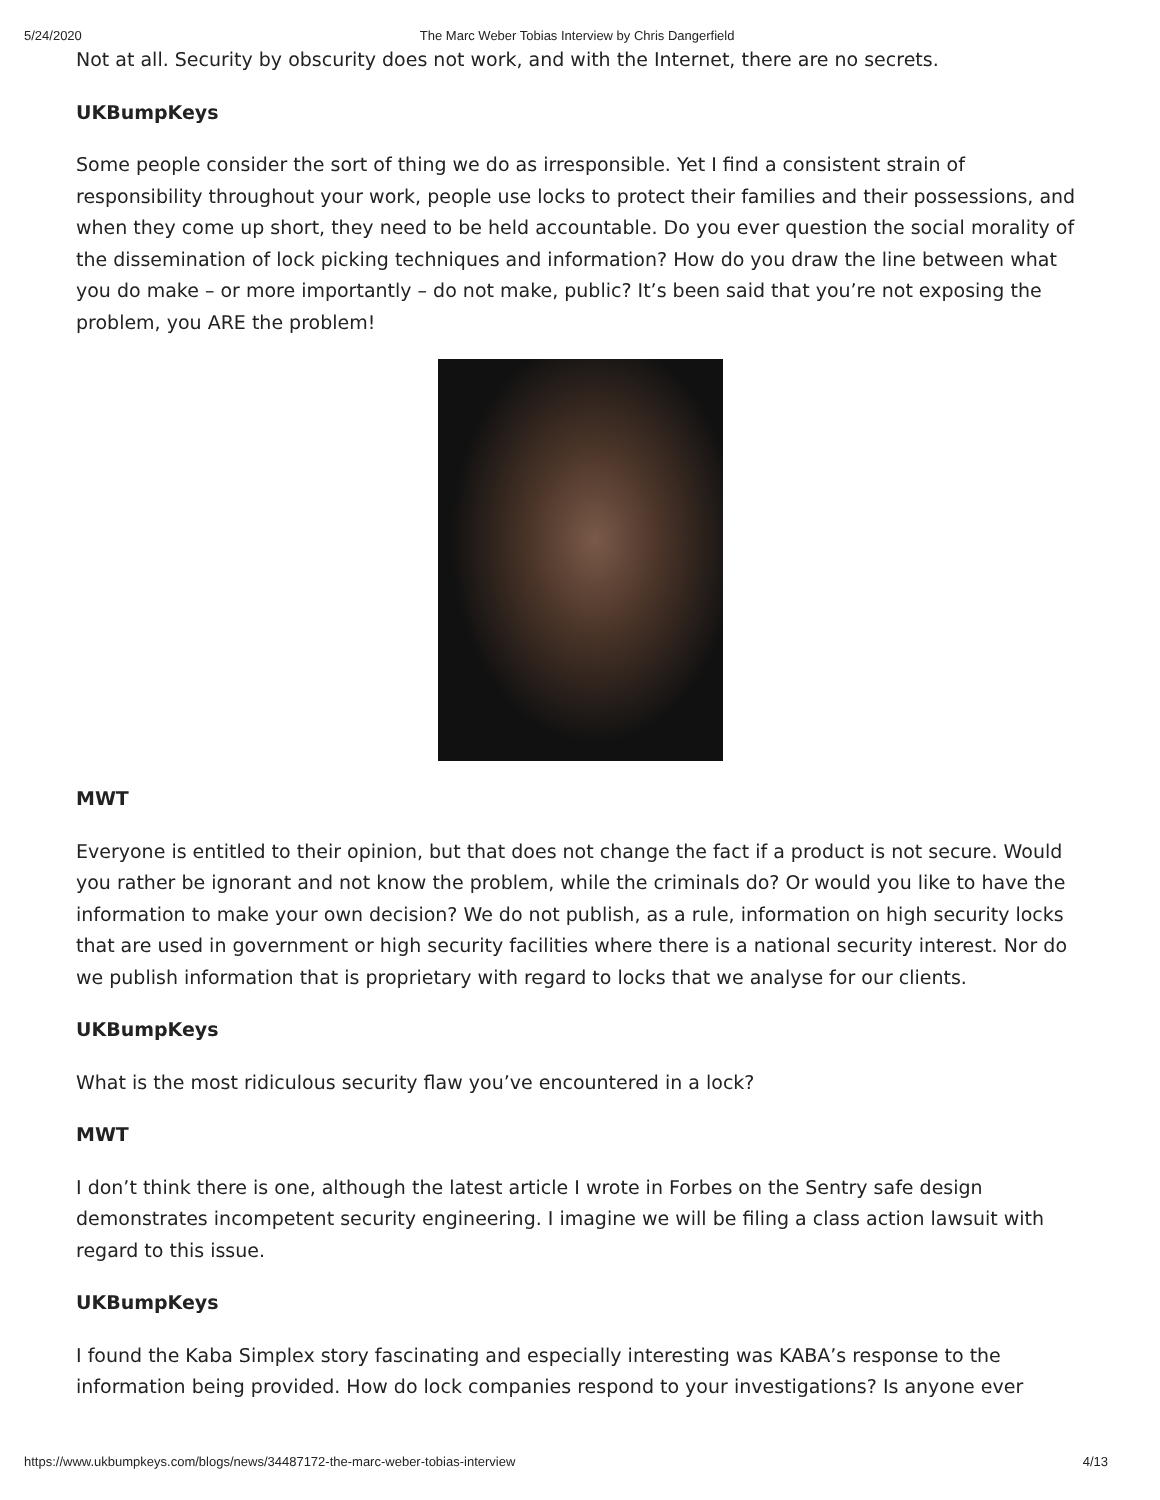5/24/2020 The Marc Weber Tobias Interview by Chris Dangerfield
Not at all. Security by obscurity does not work, and with the Internet, there are no secrets.
UKBumpKeys
Some people consider the sort of thing we do as irresponsible. Yet I find a consistent strain of responsibility throughout your work, people use locks to protect their families and their possessions, and when they come up short, they need to be held accountable. Do you ever question the social morality of the dissemination of lock picking techniques and information? How do you draw the line between what you do make – or more importantly – do not make, public? It’s been said that you’re not exposing the problem, you ARE the problem!
MWT
Everyone is entitled to their opinion, but that does not change the fact if a product is not secure. Would you rather be ignorant and not know the problem, while the criminals do? Or would you like to have the information to make your own decision? We do not publish, as a rule, information on high security locks that are used in government or high security facilities where there is a national security interest. Nor do we publish information that is proprietary with regard to locks that we analyse for our clients.
UKBumpKeys
What is the most ridiculous security flaw you’ve encountered in a lock?
MWT
I don’t think there is one, although the latest article I wrote in Forbes on the Sentry safe design demonstrates incompetent security engineering. I imagine we will be filing a class action lawsuit with regard to this issue.
UKBumpKeys
I found the Kaba Simplex story fascinating and especially interesting was KABA’s response to the information being provided. How do lock companies respond to your investigations? Is anyone ever
https://www.ukbumpkeys.com/blogs/news/34487172-the-marc-weber-tobias-interview 4/13